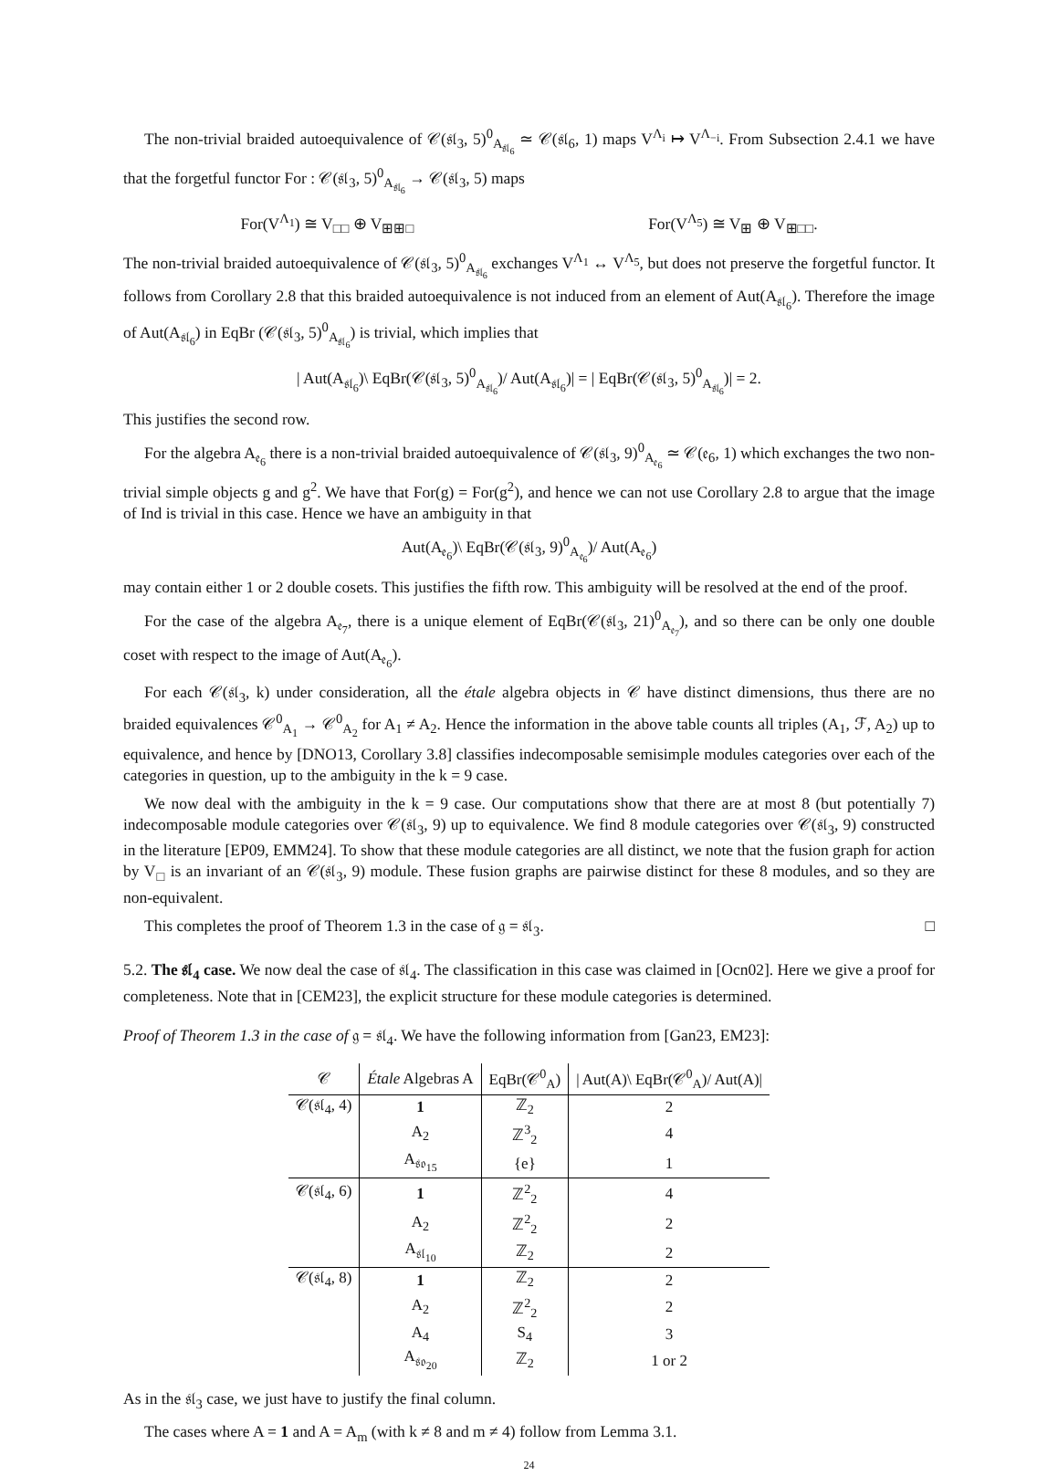The non-trivial braided autoequivalence of 𝒞(𝔰𝔩<sub>3</sub>, 5)<sup>0</sup><sub>A<sub>𝔰𝔩<sub>6</sub></sub></sub> ≃ 𝒞(𝔰𝔩<sub>6</sub>, 1) maps V<sup>Λ<sub>i</sub></sup> ↦ V<sup>Λ<sub>−i</sub></sup>. From Subsection 2.4.1 we have that the forgetful functor For : 𝒞(𝔰𝔩<sub>3</sub>, 5)<sup>0</sup><sub>A<sub>𝔰𝔩<sub>6</sub></sub></sub> → 𝒞(𝔰𝔩<sub>3</sub>, 5) maps
For(V<sup>Λ<sub>1</sub></sup>) ≅ V<sub>□□</sub> ⊕ V<sub>⊞⊞□</sub> For(V<sup>Λ<sub>5</sub></sup>) ≅ V<sub>⊞</sub> ⊕ V<sub>⊞□□</sub>.
The non-trivial braided autoequivalence of 𝒞(𝔰𝔩<sub>3</sub>, 5)<sup>0</sup><sub>A<sub>𝔰𝔩<sub>6</sub></sub></sub> exchanges V<sup>Λ<sub>1</sub></sup> ↔ V<sup>Λ<sub>5</sub></sup>, but does not preserve the forgetful functor. It follows from Corollary 2.8 that this braided autoequivalence is not induced from an element of Aut(A<sub>𝔰𝔩<sub>6</sub></sub>). Therefore the image of Aut(A<sub>𝔰𝔩<sub>6</sub></sub>) in EqBr (𝒞(𝔰𝔩<sub>3</sub>, 5)<sup>0</sup><sub>A<sub>𝔰𝔩<sub>6</sub></sub></sub>) is trivial, which implies that
| Aut(A<sub>𝔰𝔩<sub>6</sub></sub>)\ EqBr(𝒞(𝔰𝔩<sub>3</sub>, 5)<sup>0</sup><sub>A<sub>𝔰𝔩<sub>6</sub></sub></sub>)/ Aut(A<sub>𝔰𝔩<sub>6</sub></sub>)| = | EqBr(𝒞(𝔰𝔩<sub>3</sub>, 5)<sup>0</sup><sub>A<sub>𝔰𝔩<sub>6</sub></sub></sub>)| = 2.
This justifies the second row.
For the algebra A<sub>𝔢<sub>6</sub></sub> there is a non-trivial braided autoequivalence of 𝒞(𝔰𝔩<sub>3</sub>, 9)<sup>0</sup><sub>A<sub>𝔢<sub>6</sub></sub></sub> ≃ 𝒞(𝔢<sub>6</sub>, 1) which exchanges the two non-trivial simple objects g and g<sup>2</sup>. We have that For(g) = For(g<sup>2</sup>), and hence we can not use Corollary 2.8 to argue that the image of Ind is trivial in this case. Hence we have an ambiguity in that
Aut(A<sub>𝔢<sub>6</sub></sub>)\ EqBr(𝒞(𝔰𝔩<sub>3</sub>, 9)<sup>0</sup><sub>A<sub>𝔢<sub>6</sub></sub></sub>)/ Aut(A<sub>𝔢<sub>6</sub></sub>)
may contain either 1 or 2 double cosets. This justifies the fifth row. This ambiguity will be resolved at the end of the proof.
For the case of the algebra A<sub>𝔢<sub>7</sub></sub>, there is a unique element of EqBr(𝒞(𝔰𝔩<sub>3</sub>, 21)<sup>0</sup><sub>A<sub>𝔢<sub>7</sub></sub></sub>), and so there can be only one double coset with respect to the image of Aut(A<sub>𝔢<sub>6</sub></sub>).
For each 𝒞(𝔰𝔩<sub>3</sub>, k) under consideration, all the étale algebra objects in 𝒞 have distinct dimensions, thus there are no braided equivalences 𝒞<sup>0</sup><sub>A<sub>1</sub></sub> → 𝒞<sup>0</sup><sub>A<sub>2</sub></sub> for A<sub>1</sub> ≠ A<sub>2</sub>. Hence the information in the above table counts all triples (A<sub>1</sub>, ℱ, A<sub>2</sub>) up to equivalence, and hence by [DNO13, Corollary 3.8] classifies indecomposable semisimple modules categories over each of the categories in question, up to the ambiguity in the k = 9 case.
We now deal with the ambiguity in the k = 9 case. Our computations show that there are at most 8 (but potentially 7) indecomposable module categories over 𝒞(𝔰𝔩<sub>3</sub>, 9) up to equivalence. We find 8 module categories over 𝒞(𝔰𝔩<sub>3</sub>, 9) constructed in the literature [EP09, EMM24]. To show that these module categories are all distinct, we note that the fusion graph for action by V<sub>□</sub> is an invariant of an 𝒞(𝔰𝔩<sub>3</sub>, 9) module. These fusion graphs are pairwise distinct for these 8 modules, and so they are non-equivalent.
This completes the proof of Theorem 1.3 in the case of 𝔤 = 𝔰𝔩<sub>3</sub>. □
5.2. The 𝔰𝔩<sub>4</sub> case. We now deal the case of 𝔰𝔩<sub>4</sub>. The classification in this case was claimed in [Ocn02]. Here we give a proof for completeness. Note that in [CEM23], the explicit structure for these module categories is determined.
Proof of Theorem 1.3 in the case of 𝔤 = 𝔰𝔩<sub>4</sub>. We have the following information from [Gan23, EM23]:
| 𝒞 | Étale Algebras A | EqBr(𝒞<sup>0</sup><sub>A</sub>) | / Aut(A)\ EqBr(𝒞<sup>0</sup><sub>A</sub>)/ Aut(A)/ |
| --- | --- | --- | --- |
| 𝒞(𝔰𝔩<sub>4</sub>, 4) | 1 | ℤ<sub>2</sub> | 2 |
| | A<sub>2</sub> | ℤ<sup>3</sup><sub>2</sub> | 4 |
| | A<sub>𝔰𝔬<sub>15</sub></sub> | {e} | 1 |
| 𝒞(𝔰𝔩<sub>4</sub>, 6) | 1 | ℤ<sup>2</sup><sub>2</sub> | 4 |
| | A<sub>2</sub> | ℤ<sup>2</sup><sub>2</sub> | 2 |
| | A<sub>𝔰𝔩<sub>10</sub></sub> | ℤ<sub>2</sub> | 2 |
| 𝒞(𝔰𝔩<sub>4</sub>, 8) | 1 | ℤ<sub>2</sub> | 2 |
| | A<sub>2</sub> | ℤ<sup>2</sup><sub>2</sub> | 2 |
| | A<sub>4</sub> | S<sub>4</sub> | 3 |
| | A<sub>𝔰𝔬<sub>20</sub></sub> | ℤ<sub>2</sub> | 1 or 2 |
As in the 𝔰𝔩<sub>3</sub> case, we just have to justify the final column.
The cases where A = 1 and A = A<sub>m</sub> (with k ≠ 8 and m ≠ 4) follow from Lemma 3.1.
24